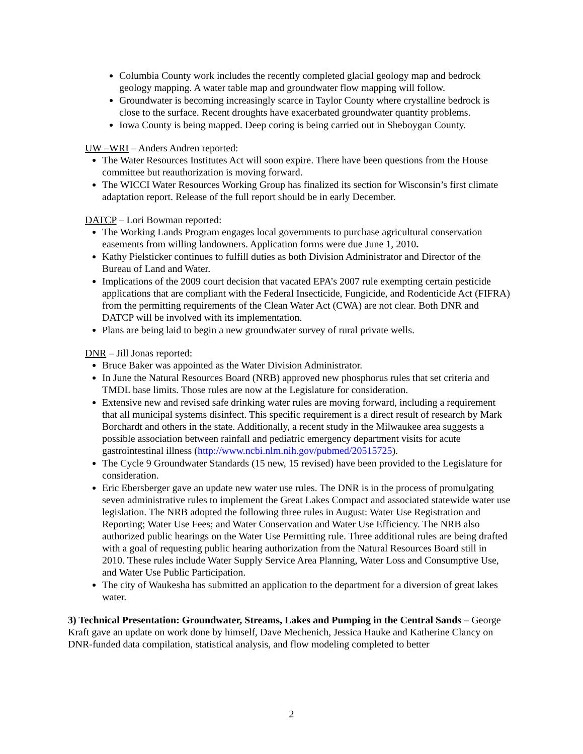Columbia County work includes the recently completed glacial geology map and bedrock geology mapping. A water table map and groundwater flow mapping will follow.
Groundwater is becoming increasingly scarce in Taylor County where crystalline bedrock is close to the surface. Recent droughts have exacerbated groundwater quantity problems.
Iowa County is being mapped. Deep coring is being carried out in Sheboygan County.
UW –WRI – Anders Andren reported:
The Water Resources Institutes Act will soon expire. There have been questions from the House committee but reauthorization is moving forward.
The WICCI Water Resources Working Group has finalized its section for Wisconsin’s first climate adaptation report. Release of the full report should be in early December.
DATCP – Lori Bowman reported:
The Working Lands Program engages local governments to purchase agricultural conservation easements from willing landowners. Application forms were due June 1, 2010.
Kathy Pielsticker continues to fulfill duties as both Division Administrator and Director of the Bureau of Land and Water.
Implications of the 2009 court decision that vacated EPA’s 2007 rule exempting certain pesticide applications that are compliant with the Federal Insecticide, Fungicide, and Rodenticide Act (FIFRA) from the permitting requirements of the Clean Water Act (CWA) are not clear. Both DNR and DATCP will be involved with its implementation.
Plans are being laid to begin a new groundwater survey of rural private wells.
DNR – Jill Jonas reported:
Bruce Baker was appointed as the Water Division Administrator.
In June the Natural Resources Board (NRB) approved new phosphorus rules that set criteria and TMDL base limits. Those rules are now at the Legislature for consideration.
Extensive new and revised safe drinking water rules are moving forward, including a requirement that all municipal systems disinfect. This specific requirement is a direct result of research by Mark Borchardt and others in the state. Additionally, a recent study in the Milwaukee area suggests a possible association between rainfall and pediatric emergency department visits for acute gastrointestinal illness (http://www.ncbi.nlm.nih.gov/pubmed/20515725).
The Cycle 9 Groundwater Standards (15 new, 15 revised) have been provided to the Legislature for consideration.
Eric Ebersberger gave an update new water use rules. The DNR is in the process of promulgating seven administrative rules to implement the Great Lakes Compact and associated statewide water use legislation. The NRB adopted the following three rules in August: Water Use Registration and Reporting; Water Use Fees; and Water Conservation and Water Use Efficiency. The NRB also authorized public hearings on the Water Use Permitting rule. Three additional rules are being drafted with a goal of requesting public hearing authorization from the Natural Resources Board still in 2010. These rules include Water Supply Service Area Planning, Water Loss and Consumptive Use, and Water Use Public Participation.
The city of Waukesha has submitted an application to the department for a diversion of great lakes water.
3) Technical Presentation: Groundwater, Streams, Lakes and Pumping in the Central Sands – George Kraft gave an update on work done by himself, Dave Mechenich, Jessica Hauke and Katherine Clancy on DNR-funded data compilation, statistical analysis, and flow modeling completed to better
2